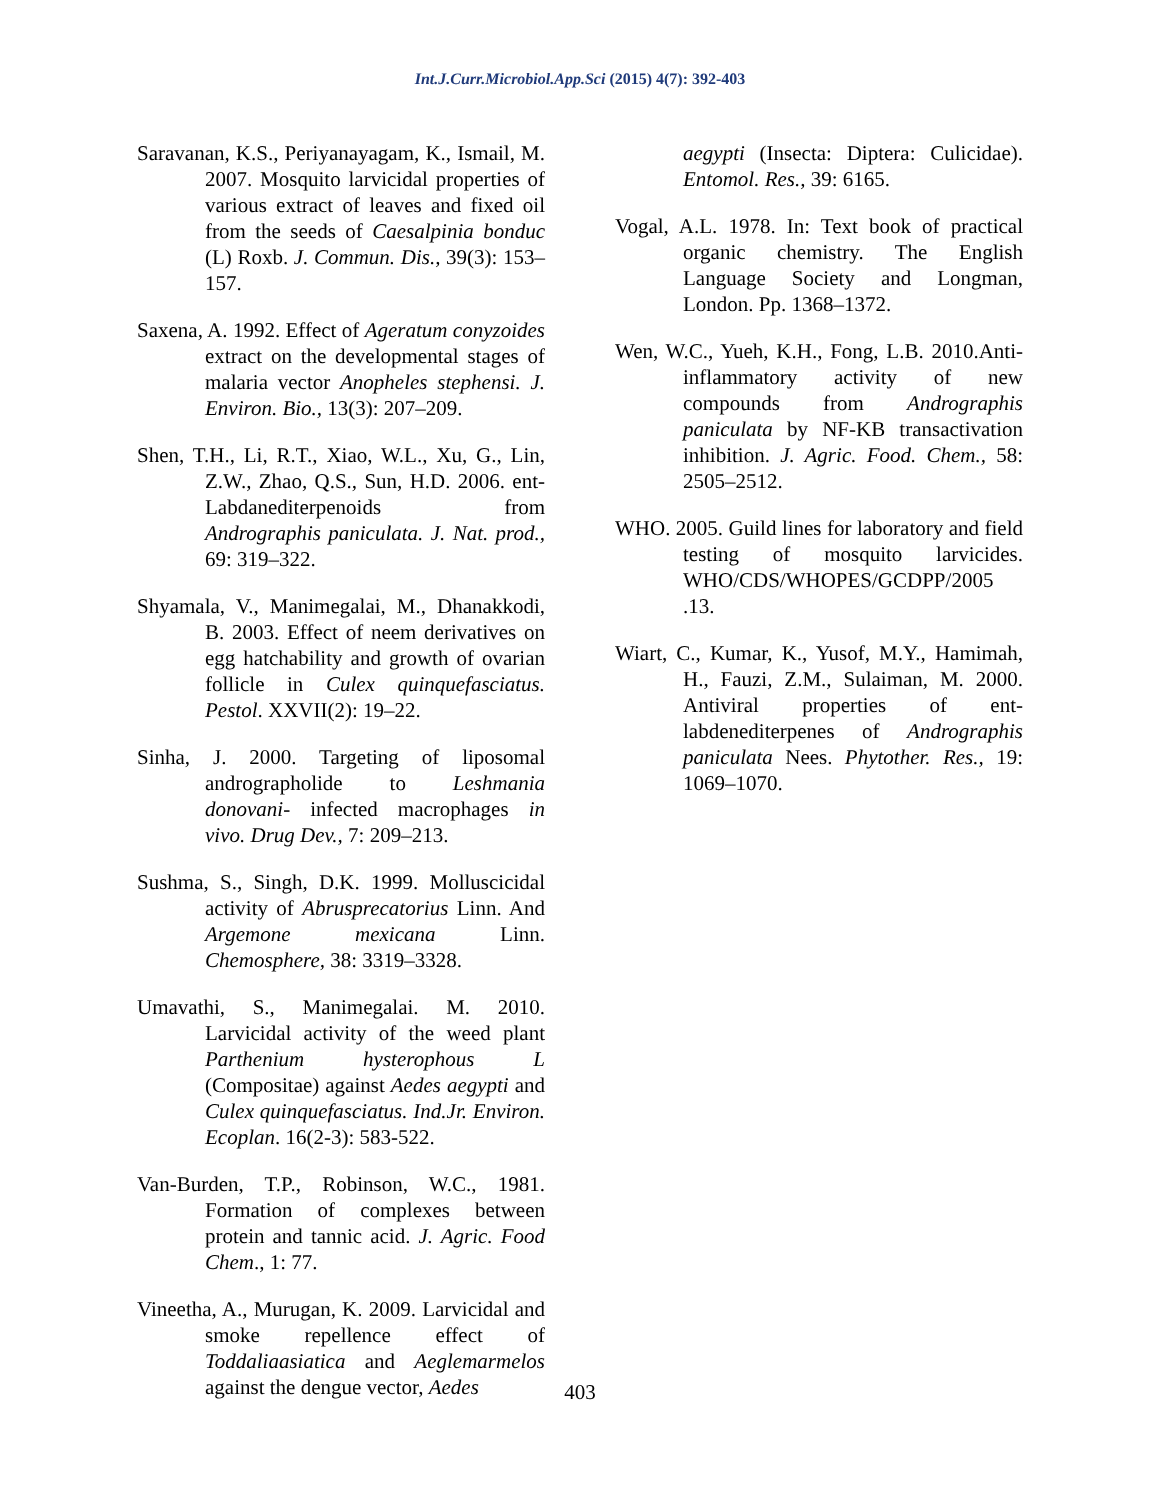Int.J.Curr.Microbiol.App.Sci (2015) 4(7): 392-403
Saravanan, K.S., Periyanayagam, K., Ismail, M. 2007. Mosquito larvicidal properties of various extract of leaves and fixed oil from the seeds of Caesalpinia bonduc (L) Roxb. J. Commun. Dis., 39(3): 153–157.
Saxena, A. 1992. Effect of Ageratum conyzoides extract on the developmental stages of malaria vector Anopheles stephensi. J. Environ. Bio., 13(3): 207–209.
Shen, T.H., Li, R.T., Xiao, W.L., Xu, G., Lin, Z.W., Zhao, Q.S., Sun, H.D. 2006. ent-Labdanediterpenoids from Andrographis paniculata. J. Nat. prod., 69: 319–322.
Shyamala, V., Manimegalai, M., Dhanakkodi, B. 2003. Effect of neem derivatives on egg hatchability and growth of ovarian follicle in Culex quinquefasciatus. Pestol. XXVII(2): 19–22.
Sinha, J. 2000. Targeting of liposomal andrographolide to Leshmania donovani- infected macrophages in vivo. Drug Dev., 7: 209–213.
Sushma, S., Singh, D.K. 1999. Molluscicidal activity of Abrusprecatorius Linn. And Argemone mexicana Linn. Chemosphere, 38: 3319–3328.
Umavathi, S., Manimegalai. M. 2010. Larvicidal activity of the weed plant Parthenium hysterophous L (Compositae) against Aedes aegypti and Culex quinquefasciatus. Ind.Jr. Environ. Ecoplan. 16(2-3): 583-522.
Van-Burden, T.P., Robinson, W.C., 1981. Formation of complexes between protein and tannic acid. J. Agric. Food Chem., 1: 77.
Vineetha, A., Murugan, K. 2009. Larvicidal and smoke repellence effect of Toddaliaasiatica and Aeglemarmelos against the dengue vector, Aedes
aegypti (Insecta: Diptera: Culicidae). Entomol. Res., 39: 6165.
Vogal, A.L. 1978. In: Text book of practical organic chemistry. The English Language Society and Longman, London. Pp. 1368–1372.
Wen, W.C., Yueh, K.H., Fong, L.B. 2010.Anti-inflammatory activity of new compounds from Andrographis paniculata by NF-KB transactivation inhibition. J. Agric. Food. Chem., 58: 2505–2512.
WHO. 2005. Guild lines for laboratory and field testing of mosquito larvicides. WHO/CDS/WHOPES/GCDPP/2005 .13.
Wiart, C., Kumar, K., Yusof, M.Y., Hamimah, H., Fauzi, Z.M., Sulaiman, M. 2000. Antiviral properties of ent-labdenediterpenes of Andrographis paniculata Nees. Phytother. Res., 19: 1069–1070.
403